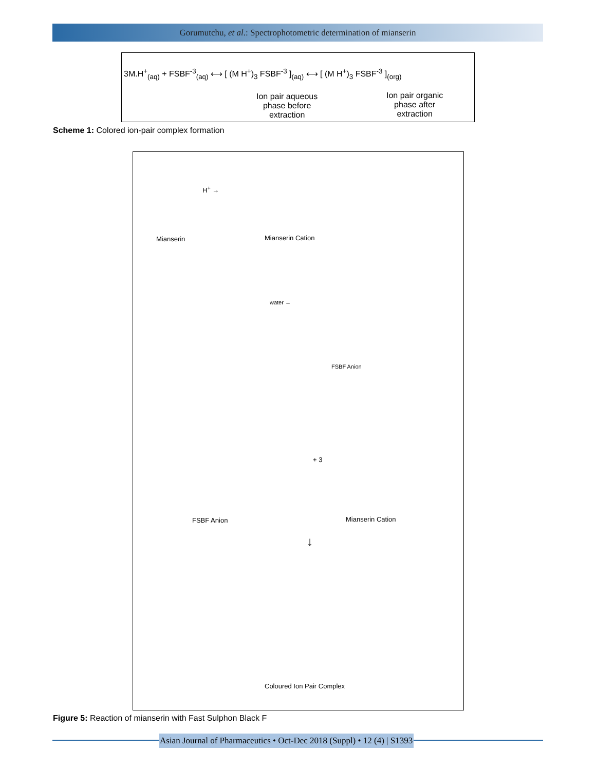Gorumutchu, et al.: Spectrophotometric determination of mianserin
3M.H<sup>+</sup><sub>(aq)</sub> + FSBF<sup>-3</sup><sub>(aq)</sub> ⟷ [ (M H<sup>+</sup>)<sub>3</sub> FSBF<sup>-3</sup> ]<sub>(aq)</sub> ⟷ [ (M H<sup>+</sup>)<sub>3</sub> FSBF<sup>-3</sup> ]<sub>(org)</sub>
Ion pair aqueous
phase before
extraction
Ion pair organic
phase after
extraction
Scheme 1: Colored ion-pair complex formation
H<sup>+</sup> →
Mianserin Mianserin Cation
water →
FSBF Anion
+ 3
FSBF Anion Mianserin Cation
↓
Coloured Ion Pair Complex
Figure 5: Reaction of mianserin with Fast Sulphon Black F
Asian Journal of Pharmaceutics • Oct-Dec 2018 (Suppl) • 12 (4) | S1393